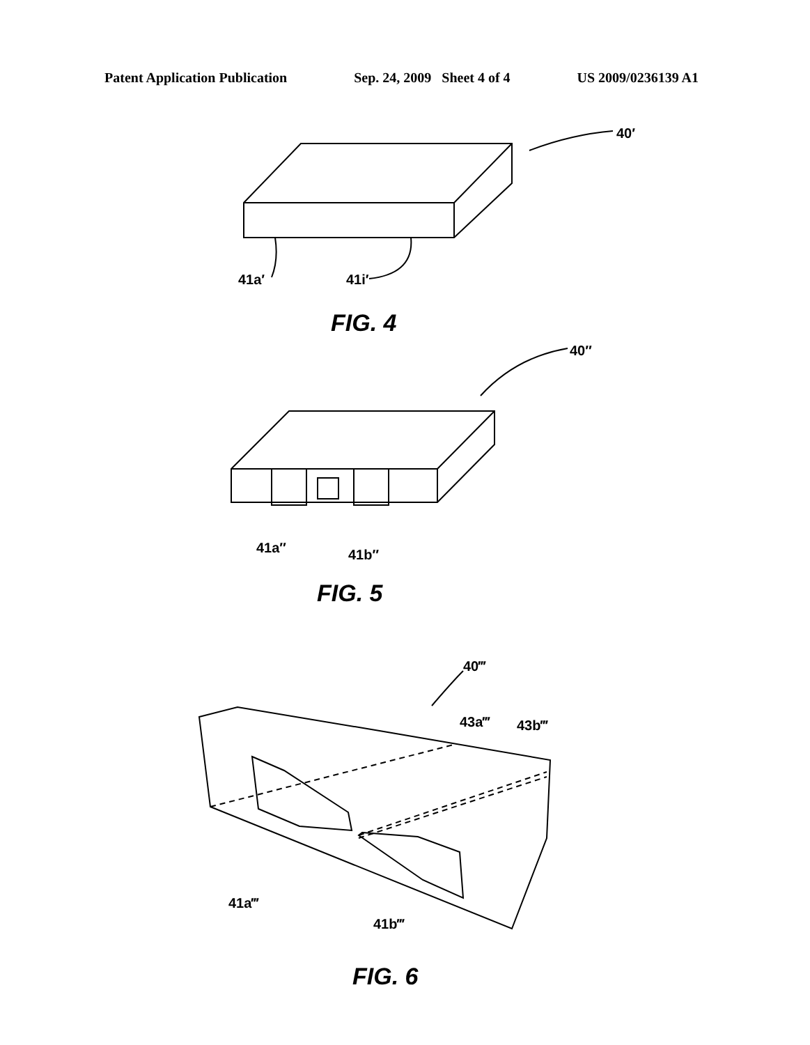Patent Application Publication Sep. 24, 2009 Sheet 4 of 4 US 2009/0236139 A1
40′
41a′
41i′
FIG. 4
40″
41a″
41b″
FIG. 5
40‴
43a‴
43b‴
41a‴
41b‴
FIG. 6